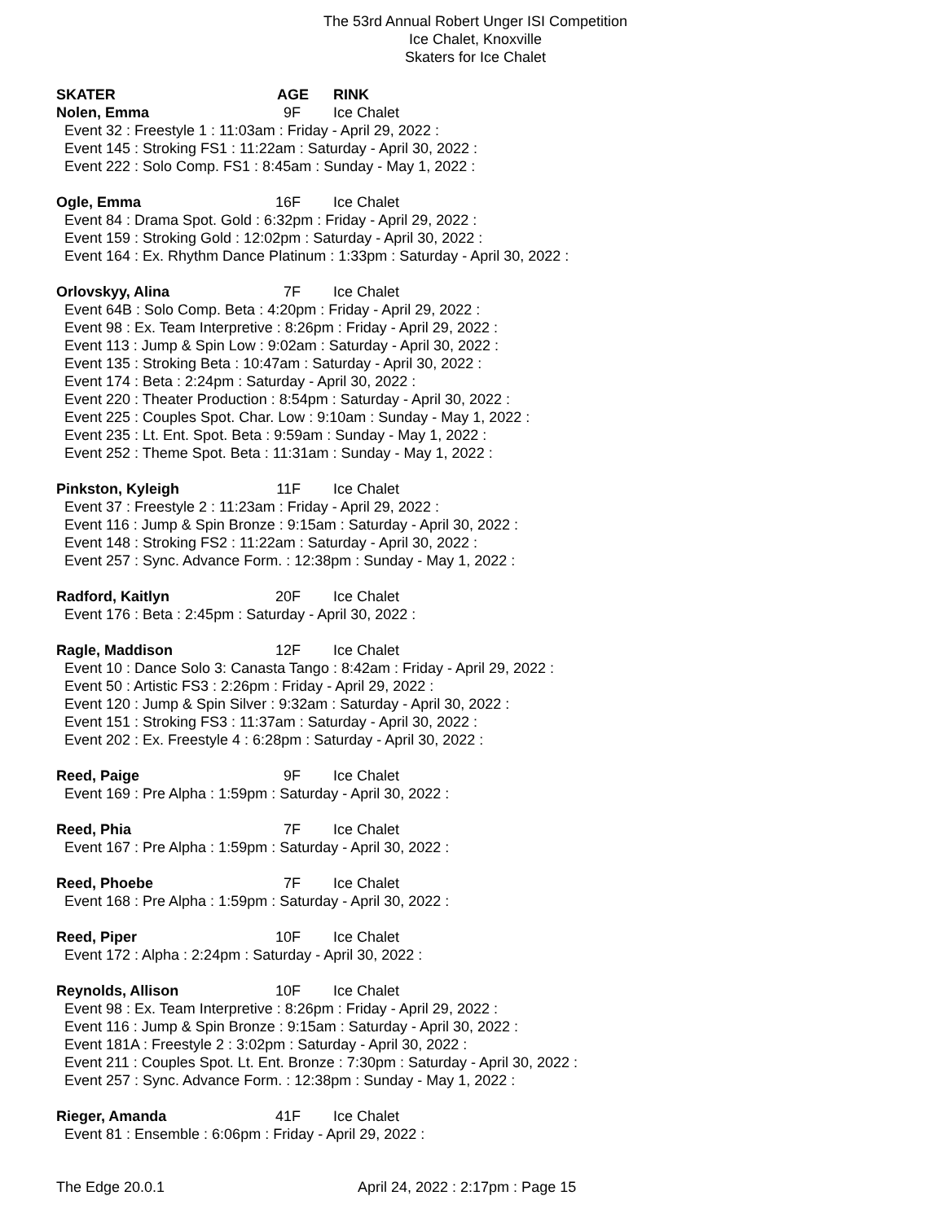The 53rd Annual Robert Unger ISI Competition
Ice Chalet, Knoxville
Skaters for Ice Chalet
SKATER AGE RINK
Nolen, Emma 9F Ice Chalet
Event 32 : Freestyle 1 : 11:03am : Friday - April 29, 2022 :
Event 145 : Stroking FS1 : 11:22am : Saturday - April 30, 2022 :
Event 222 : Solo Comp. FS1 : 8:45am : Sunday - May 1, 2022 :
Ogle, Emma 16F Ice Chalet
Event 84 : Drama Spot. Gold : 6:32pm : Friday - April 29, 2022 :
Event 159 : Stroking Gold : 12:02pm : Saturday - April 30, 2022 :
Event 164 : Ex. Rhythm Dance Platinum : 1:33pm : Saturday - April 30, 2022 :
Orlovskyy, Alina 7F Ice Chalet
Event 64B : Solo Comp. Beta : 4:20pm : Friday - April 29, 2022 :
Event 98 : Ex. Team Interpretive : 8:26pm : Friday - April 29, 2022 :
Event 113 : Jump & Spin Low : 9:02am : Saturday - April 30, 2022 :
Event 135 : Stroking Beta : 10:47am : Saturday - April 30, 2022 :
Event 174 : Beta : 2:24pm : Saturday - April 30, 2022 :
Event 220 : Theater Production : 8:54pm : Saturday - April 30, 2022 :
Event 225 : Couples Spot. Char. Low : 9:10am : Sunday - May 1, 2022 :
Event 235 : Lt. Ent. Spot. Beta : 9:59am : Sunday - May 1, 2022 :
Event 252 : Theme Spot. Beta : 11:31am : Sunday - May 1, 2022 :
Pinkston, Kyleigh 11F Ice Chalet
Event 37 : Freestyle 2 : 11:23am : Friday - April 29, 2022 :
Event 116 : Jump & Spin Bronze : 9:15am : Saturday - April 30, 2022 :
Event 148 : Stroking FS2 : 11:22am : Saturday - April 30, 2022 :
Event 257 : Sync. Advance Form. : 12:38pm : Sunday - May 1, 2022 :
Radford, Kaitlyn 20F Ice Chalet
Event 176 : Beta : 2:45pm : Saturday - April 30, 2022 :
Ragle, Maddison 12F Ice Chalet
Event 10 : Dance Solo 3: Canasta Tango : 8:42am : Friday - April 29, 2022 :
Event 50 : Artistic FS3 : 2:26pm : Friday - April 29, 2022 :
Event 120 : Jump & Spin Silver : 9:32am : Saturday - April 30, 2022 :
Event 151 : Stroking FS3 : 11:37am : Saturday - April 30, 2022 :
Event 202 : Ex. Freestyle 4 : 6:28pm : Saturday - April 30, 2022 :
Reed, Paige 9F Ice Chalet
Event 169 : Pre Alpha : 1:59pm : Saturday - April 30, 2022 :
Reed, Phia 7F Ice Chalet
Event 167 : Pre Alpha : 1:59pm : Saturday - April 30, 2022 :
Reed, Phoebe 7F Ice Chalet
Event 168 : Pre Alpha : 1:59pm : Saturday - April 30, 2022 :
Reed, Piper 10F Ice Chalet
Event 172 : Alpha : 2:24pm : Saturday - April 30, 2022 :
Reynolds, Allison 10F Ice Chalet
Event 98 : Ex. Team Interpretive : 8:26pm : Friday - April 29, 2022 :
Event 116 : Jump & Spin Bronze : 9:15am : Saturday - April 30, 2022 :
Event 181A : Freestyle 2 : 3:02pm : Saturday - April 30, 2022 :
Event 211 : Couples Spot. Lt. Ent. Bronze : 7:30pm : Saturday - April 30, 2022 :
Event 257 : Sync. Advance Form. : 12:38pm : Sunday - May 1, 2022 :
Rieger, Amanda 41F Ice Chalet
Event 81 : Ensemble : 6:06pm : Friday - April 29, 2022 :
The Edge 20.0.1 April 24, 2022 : 2:17pm : Page 15